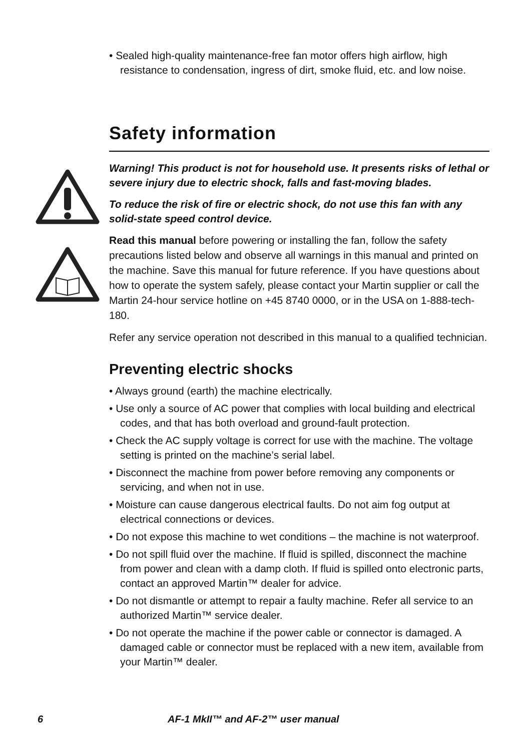• Sealed high-quality maintenance-free fan motor offers high airflow, high resistance to condensation, ingress of dirt, smoke fluid, etc. and low noise.
Safety information
Warning! This product is not for household use. It presents risks of lethal or severe injury due to electric shock, falls and fast-moving blades.
To reduce the risk of fire or electric shock, do not use this fan with any solid-state speed control device.
Read this manual before powering or installing the fan, follow the safety precautions listed below and observe all warnings in this manual and printed on the machine. Save this manual for future reference. If you have questions about how to operate the system safely, please contact your Martin supplier or call the Martin 24-hour service hotline on +45 8740 0000, or in the USA on 1-888-tech-180.
Refer any service operation not described in this manual to a qualified technician.
Preventing electric shocks
• Always ground (earth) the machine electrically.
• Use only a source of AC power that complies with local building and electrical codes, and that has both overload and ground-fault protection.
• Check the AC supply voltage is correct for use with the machine. The voltage setting is printed on the machine’s serial label.
• Disconnect the machine from power before removing any components or servicing, and when not in use.
• Moisture can cause dangerous electrical faults. Do not aim fog output at electrical connections or devices.
• Do not expose this machine to wet conditions – the machine is not waterproof.
• Do not spill fluid over the machine. If fluid is spilled, disconnect the machine from power and clean with a damp cloth. If fluid is spilled onto electronic parts, contact an approved Martin™ dealer for advice.
• Do not dismantle or attempt to repair a faulty machine. Refer all service to an authorized Martin™ service dealer.
• Do not operate the machine if the power cable or connector is damaged. A damaged cable or connector must be replaced with a new item, available from your Martin™ dealer.
6 AF-1 MkII™ and AF-2™ user manual